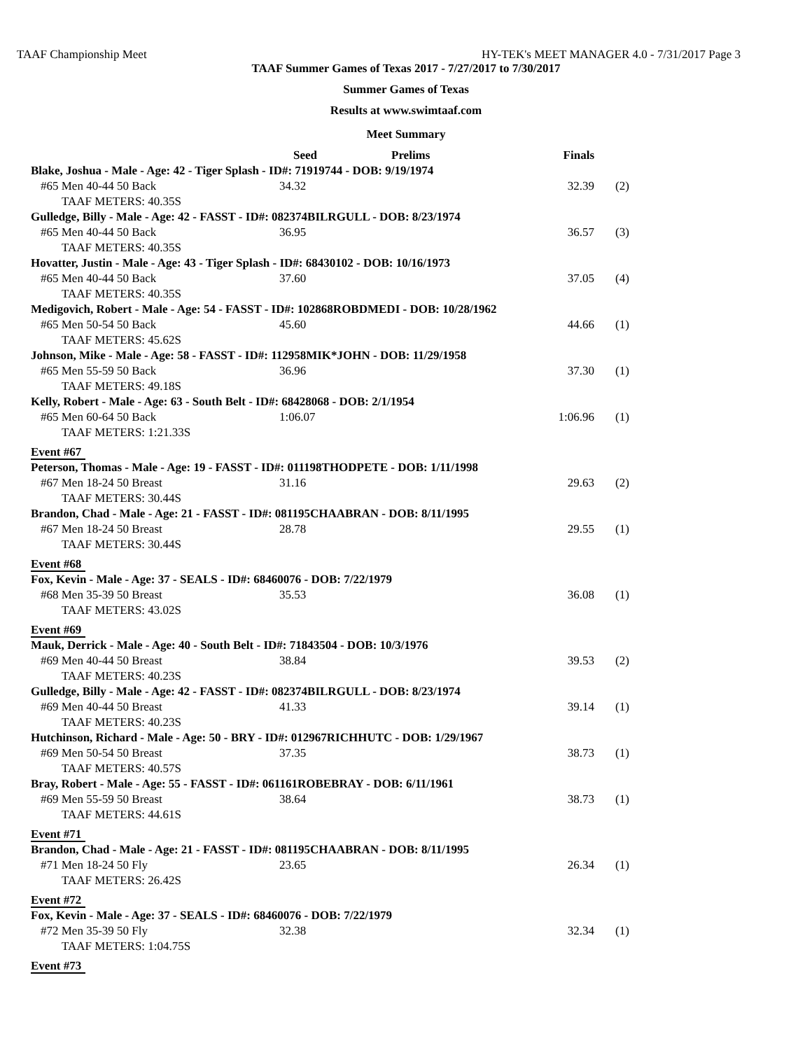TAAF Championship Meet HY-TEK's MEET MANAGER 4.0 - 7/31/2017 Page 3
TAAF Summer Games of Texas 2017 - 7/27/2017 to 7/30/2017
Summer Games of Texas
Results at www.swimtaaf.com
Meet Summary
| | Seed | Prelims | Finals | |
| --- | --- | --- | --- | --- |
| Blake, Joshua - Male - Age: 42 - Tiger Splash - ID#: 71919744 - DOB: 9/19/1974 | | | | |
| #65 Men 40-44 50 Back | 34.32 | | 32.39 | (2) |
| TAAF METERS: 40.35S | | | | |
| Gulledge, Billy - Male - Age: 42 - FASST - ID#: 082374BILRGULL - DOB: 8/23/1974 | | | | |
| #65 Men 40-44 50 Back | 36.95 | | 36.57 | (3) |
| TAAF METERS: 40.35S | | | | |
| Hovatter, Justin - Male - Age: 43 - Tiger Splash - ID#: 68430102 - DOB: 10/16/1973 | | | | |
| #65 Men 40-44 50 Back | 37.60 | | 37.05 | (4) |
| TAAF METERS: 40.35S | | | | |
| Medigovich, Robert - Male - Age: 54 - FASST - ID#: 102868ROBDMEDI - DOB: 10/28/1962 | | | | |
| #65 Men 50-54 50 Back | 45.60 | | 44.66 | (1) |
| TAAF METERS: 45.62S | | | | |
| Johnson, Mike - Male - Age: 58 - FASST - ID#: 112958MIK*JOHN - DOB: 11/29/1958 | | | | |
| #65 Men 55-59 50 Back | 36.96 | | 37.30 | (1) |
| TAAF METERS: 49.18S | | | | |
| Kelly, Robert - Male - Age: 63 - South Belt - ID#: 68428068 - DOB: 2/1/1954 | | | | |
| #65 Men 60-64 50 Back | 1:06.07 | | 1:06.96 | (1) |
| TAAF METERS: 1:21.33S | | | | |
| Event #67 | | | | |
| Peterson, Thomas - Male - Age: 19 - FASST - ID#: 011198THODPETE - DOB: 1/11/1998 | | | | |
| #67 Men 18-24 50 Breast | 31.16 | | 29.63 | (2) |
| TAAF METERS: 30.44S | | | | |
| Brandon, Chad - Male - Age: 21 - FASST - ID#: 081195CHAABRAN - DOB: 8/11/1995 | | | | |
| #67 Men 18-24 50 Breast | 28.78 | | 29.55 | (1) |
| TAAF METERS: 30.44S | | | | |
| Event #68 | | | | |
| Fox, Kevin - Male - Age: 37 - SEALS - ID#: 68460076 - DOB: 7/22/1979 | | | | |
| #68 Men 35-39 50 Breast | 35.53 | | 36.08 | (1) |
| TAAF METERS: 43.02S | | | | |
| Event #69 | | | | |
| Mauk, Derrick - Male - Age: 40 - South Belt - ID#: 71843504 - DOB: 10/3/1976 | | | | |
| #69 Men 40-44 50 Breast | 38.84 | | 39.53 | (2) |
| TAAF METERS: 40.23S | | | | |
| Gulledge, Billy - Male - Age: 42 - FASST - ID#: 082374BILRGULL - DOB: 8/23/1974 | | | | |
| #69 Men 40-44 50 Breast | 41.33 | | 39.14 | (1) |
| TAAF METERS: 40.23S | | | | |
| Hutchinson, Richard - Male - Age: 50 - BRY - ID#: 012967RICHHUTC - DOB: 1/29/1967 | | | | |
| #69 Men 50-54 50 Breast | 37.35 | | 38.73 | (1) |
| TAAF METERS: 40.57S | | | | |
| Bray, Robert - Male - Age: 55 - FASST - ID#: 061161ROBEBRAY - DOB: 6/11/1961 | | | | |
| #69 Men 55-59 50 Breast | 38.64 | | 38.73 | (1) |
| TAAF METERS: 44.61S | | | | |
| Event #71 | | | | |
| Brandon, Chad - Male - Age: 21 - FASST - ID#: 081195CHAABRAN - DOB: 8/11/1995 | | | | |
| #71 Men 18-24 50 Fly | 23.65 | | 26.34 | (1) |
| TAAF METERS: 26.42S | | | | |
| Event #72 | | | | |
| Fox, Kevin - Male - Age: 37 - SEALS - ID#: 68460076 - DOB: 7/22/1979 | | | | |
| #72 Men 35-39 50 Fly | 32.38 | | 32.34 | (1) |
| TAAF METERS: 1:04.75S | | | | |
| Event #73 | | | | |